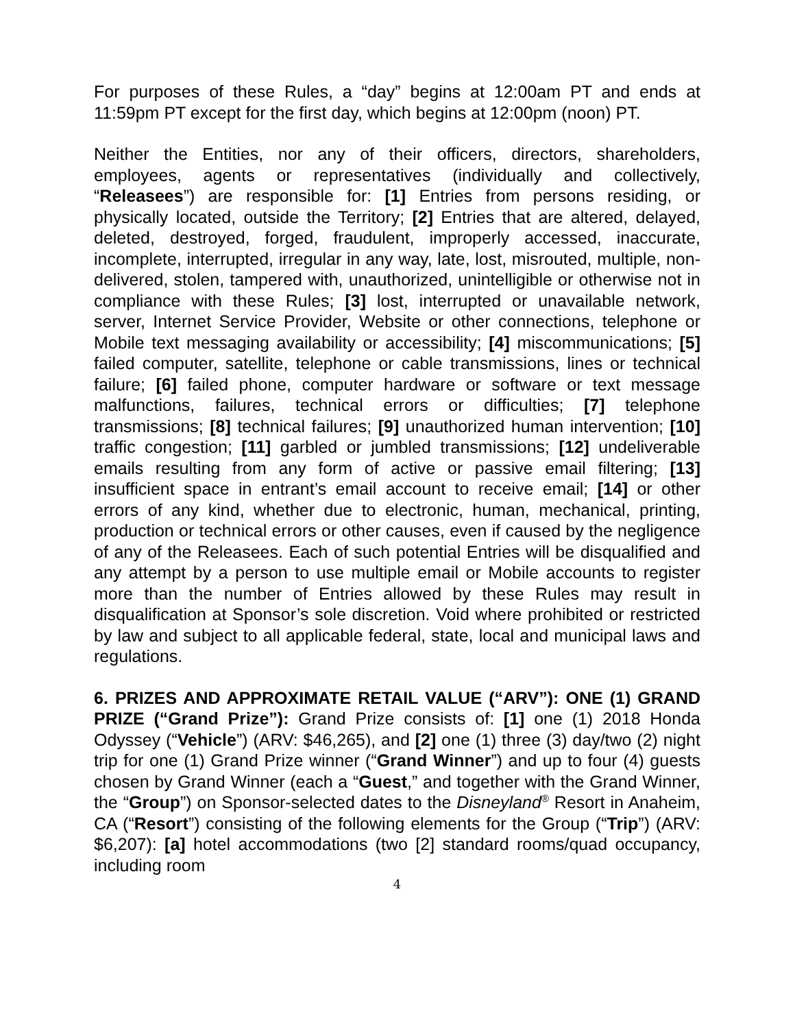For purposes of these Rules, a “day” begins at 12:00am PT and ends at 11:59pm PT except for the first day, which begins at 12:00pm (noon) PT.
Neither the Entities, nor any of their officers, directors, shareholders, employees, agents or representatives (individually and collectively, “Releasees”) are responsible for: [1] Entries from persons residing, or physically located, outside the Territory; [2] Entries that are altered, delayed, deleted, destroyed, forged, fraudulent, improperly accessed, inaccurate, incomplete, interrupted, irregular in any way, late, lost, misrouted, multiple, non-delivered, stolen, tampered with, unauthorized, unintelligible or otherwise not in compliance with these Rules; [3] lost, interrupted or unavailable network, server, Internet Service Provider, Website or other connections, telephone or Mobile text messaging availability or accessibility; [4] miscommunications; [5] failed computer, satellite, telephone or cable transmissions, lines or technical failure; [6] failed phone, computer hardware or software or text message malfunctions, failures, technical errors or difficulties; [7] telephone transmissions; [8] technical failures; [9] unauthorized human intervention; [10] traffic congestion; [11] garbled or jumbled transmissions; [12] undeliverable emails resulting from any form of active or passive email filtering; [13] insufficient space in entrant’s email account to receive email; [14] or other errors of any kind, whether due to electronic, human, mechanical, printing, production or technical errors or other causes, even if caused by the negligence of any of the Releasees. Each of such potential Entries will be disqualified and any attempt by a person to use multiple email or Mobile accounts to register more than the number of Entries allowed by these Rules may result in disqualification at Sponsor’s sole discretion. Void where prohibited or restricted by law and subject to all applicable federal, state, local and municipal laws and regulations.
6. PRIZES AND APPROXIMATE RETAIL VALUE (“ARV”): ONE (1) GRAND PRIZE (“Grand Prize”): Grand Prize consists of: [1] one (1) 2018 Honda Odyssey (“Vehicle”) (ARV: $46,265), and [2] one (1) three (3) day/two (2) night trip for one (1) Grand Prize winner (“Grand Winner”) and up to four (4) guests chosen by Grand Winner (each a “Guest,” and together with the Grand Winner, the “Group”) on Sponsor-selected dates to the Disneyland<sup>®</sup> Resort in Anaheim, CA (“Resort”) consisting of the following elements for the Group (“Trip”) (ARV: $6,207): [a] hotel accommodations (two [2] standard rooms/quad occupancy, including room
4